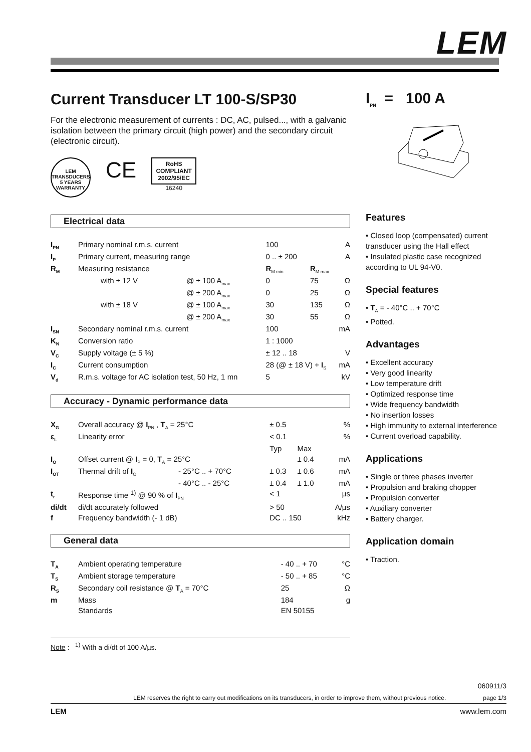LEM
Current Transducer LT 100-S/SP30
For the electronic measurement of currents : DC, AC, pulsed..., with a galvanic isolation between the primary circuit (high power) and the secondary circuit (electronic circuit).
LEM TRANSDUCERS 5 YEARS WARRANTY
CE
RoHS
COMPLIANT
2002/95/EC
16240
Electrical data
| I<sub>PN</sub> | Primary nominal r.m.s. current | | 100 | | A |
| I<sub>P</sub> | Primary current, measuring range | | 0 .. ± 200 | | A |
| R<sub>M</sub> | Measuring resistance | | R<sub>M min</sub> | R<sub>M max</sub> | |
| | with ± 12 V | @ ± 100 A<sub>max</sub> | 0 | 75 | Ω |
| | | @ ± 200 A<sub>max</sub> | 0 | 25 | Ω |
| | with ± 18 V | @ ± 100 A<sub>max</sub> | 30 | 135 | Ω |
| | | @ ± 200 A<sub>max</sub> | 30 | 55 | Ω |
| I<sub>SN</sub> | Secondary nominal r.m.s. current | | 100 | | mA |
| K<sub>N</sub> | Conversion ratio | | 1 : 1000 | | |
| V<sub>C</sub> | Supply voltage (± 5 %) | | ± 12 .. 18 | | V |
| I<sub>C</sub> | Current consumption | | 28 (@ ± 18 V) + I<sub>S</sub> | | mA |
| V<sub>d</sub> | R.m.s. voltage for AC isolation test, 50 Hz, 1 mn | | 5 | | kV |
Accuracy - Dynamic performance data
| X<sub>G</sub> | Overall accuracy @ I<sub>PN</sub> , T<sub>A</sub> = 25°C | | ± 0.5 | | % |
| ε<sub>L</sub> | Linearity error | | < 0.1 | | % |
| | | | Typ | Max | |
| I<sub>O</sub> | Offset current @ I<sub>P</sub> = 0, T<sub>A</sub> = 25°C | | | ± 0.4 | mA |
| I<sub>OT</sub> | Thermal drift of I<sub>O</sub> | - 25°C .. + 70°C | ± 0.3 | ± 0.6 | mA |
| | | - 40°C .. - 25°C | ± 0.4 | ± 1.0 | mA |
| t<sub>r</sub> | Response time <sup>1)</sup> @ 90 % of I<sub>PN</sub> | | < 1 | | µs |
| di/dt | di/dt accurately followed | | > 50 | | A/µs |
| f | Frequency bandwidth (- 1 dB) | | DC .. 150 | | kHz |
General data
| T<sub>A</sub> | Ambient operating temperature | - 40 .. + 70 | °C |
| T<sub>S</sub> | Ambient storage temperature | - 50 .. + 85 | °C |
| R<sub>S</sub> | Secondary coil resistance @ T<sub>A</sub> = 70°C | 25 | Ω |
| m | Mass | 184 | g |
| | Standards | EN 50155 | |
I<sub>PN</sub> = 100 A
Features
• Closed loop (compensated) current transducer using the Hall effect
• Insulated plastic case recognized according to UL 94-V0.
Special features
• T<sub>A</sub> = - 40°C .. + 70°C
• Potted.
Advantages
• Excellent accuracy
• Very good linearity
• Low temperature drift
• Optimized response time
• Wide frequency bandwidth
• No insertion losses
• High immunity to external interference
• Current overload capability.
Applications
• Single or three phases inverter
• Propulsion and braking chopper
• Propulsion converter
• Auxiliary converter
• Battery charger.
Application domain
• Traction.
Note : <sup>1)</sup> With a di/dt of 100 A/µs.
060911/3
LEM reserves the right to carry out modifications on its transducers, in order to improve them, without previous notice. page 1/3
LEM www.lem.com